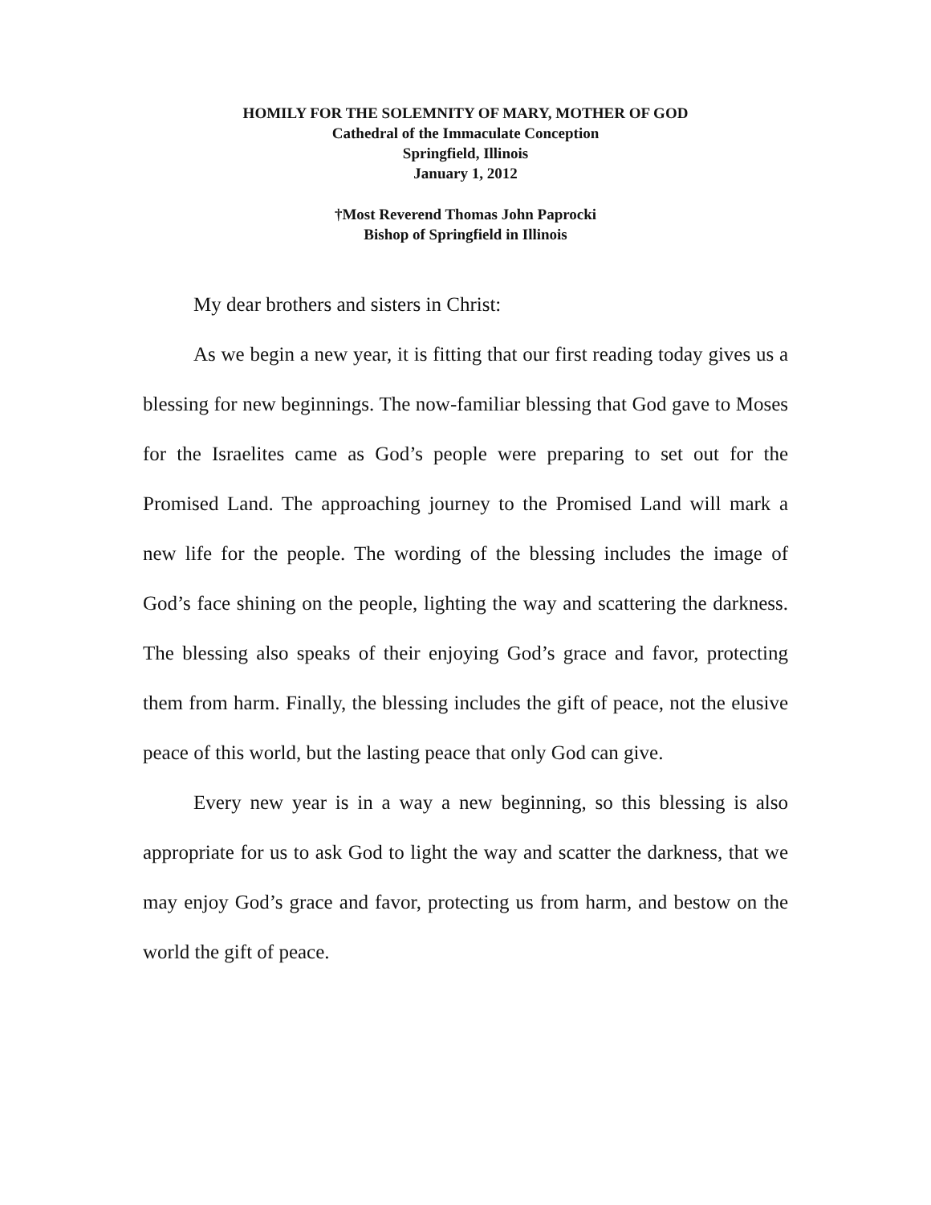HOMILY FOR THE SOLEMNITY OF MARY, MOTHER OF GOD
Cathedral of the Immaculate Conception
Springfield, Illinois
January 1, 2012
†Most Reverend Thomas John Paprocki
Bishop of Springfield in Illinois
My dear brothers and sisters in Christ:
As we begin a new year, it is fitting that our first reading today gives us a blessing for new beginnings. The now-familiar blessing that God gave to Moses for the Israelites came as God’s people were preparing to set out for the Promised Land. The approaching journey to the Promised Land will mark a new life for the people. The wording of the blessing includes the image of God’s face shining on the people, lighting the way and scattering the darkness. The blessing also speaks of their enjoying God’s grace and favor, protecting them from harm. Finally, the blessing includes the gift of peace, not the elusive peace of this world, but the lasting peace that only God can give.
Every new year is in a way a new beginning, so this blessing is also appropriate for us to ask God to light the way and scatter the darkness, that we may enjoy God’s grace and favor, protecting us from harm, and bestow on the world the gift of peace.